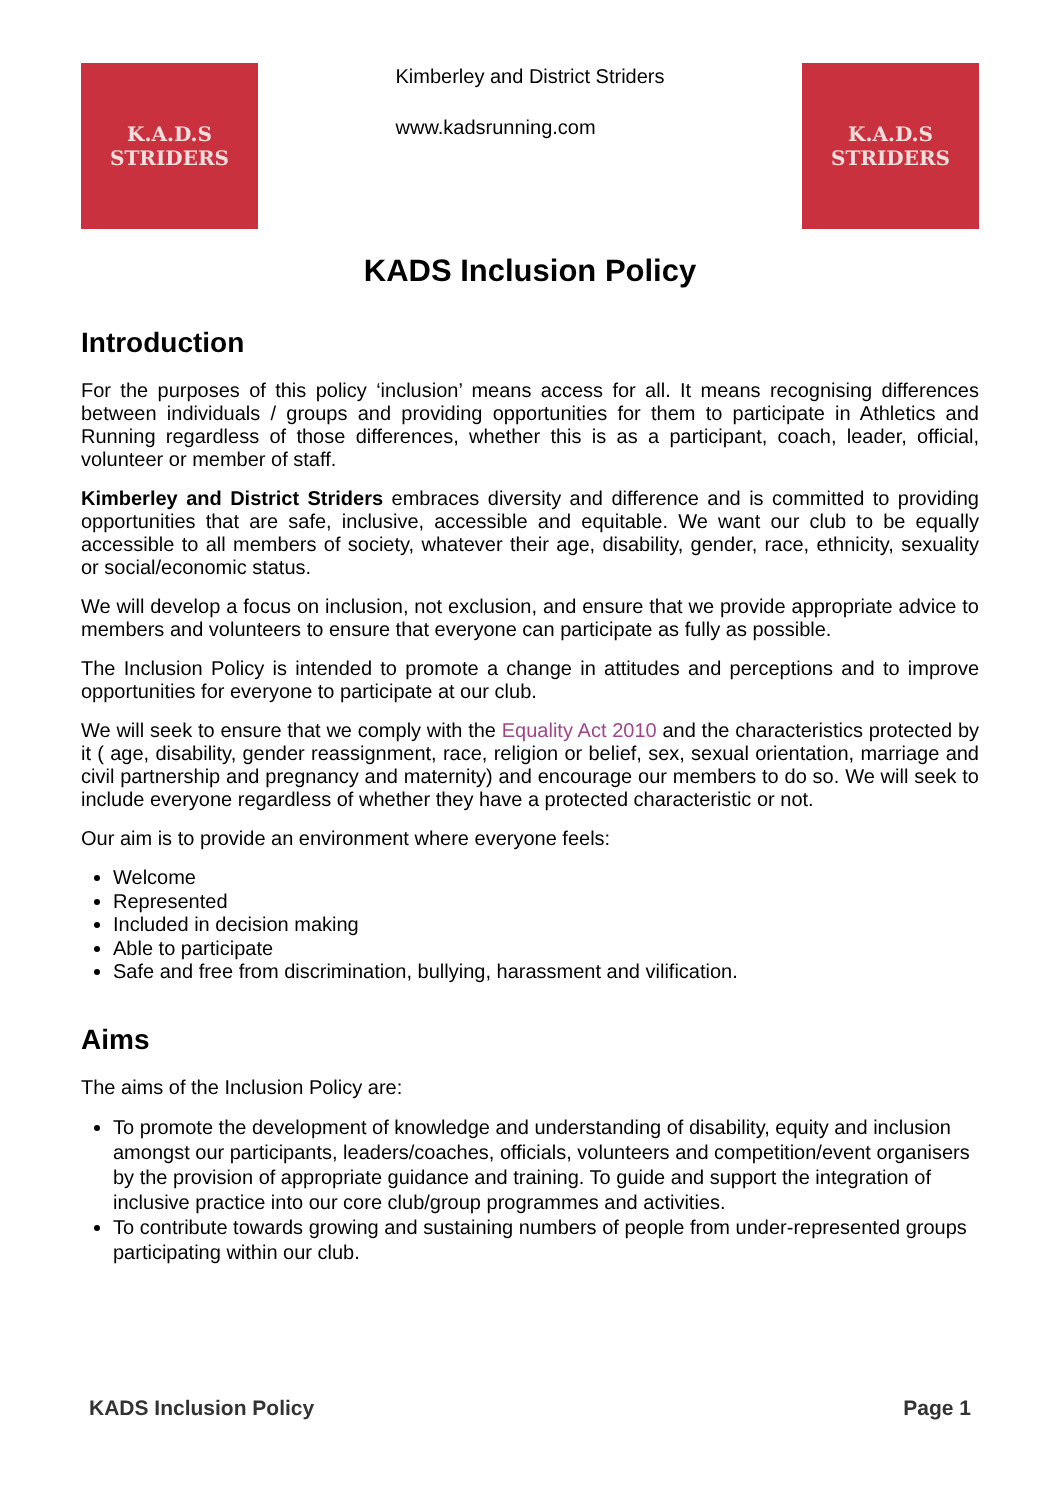K.A.D.S
STRIDERS
Kimberley and District Striders
www.kadsrunning.com
K.A.D.S
STRIDERS
KADS Inclusion Policy
Introduction
For the purposes of this policy ‘inclusion’ means access for all. It means recognising differences between individuals / groups and providing opportunities for them to participate in Athletics and Running regardless of those differences, whether this is as a participant, coach, leader, official, volunteer or member of staff.
Kimberley and District Striders embraces diversity and difference and is committed to providing opportunities that are safe, inclusive, accessible and equitable. We want our club to be equally accessible to all members of society, whatever their age, disability, gender, race, ethnicity, sexuality or social/economic status.
We will develop a focus on inclusion, not exclusion, and ensure that we provide appropriate advice to members and volunteers to ensure that everyone can participate as fully as possible.
The Inclusion Policy is intended to promote a change in attitudes and perceptions and to improve opportunities for everyone to participate at our club.
We will seek to ensure that we comply with the Equality Act 2010 and the characteristics protected by it ( age, disability, gender reassignment, race, religion or belief, sex, sexual orientation, marriage and civil partnership and pregnancy and maternity) and encourage our members to do so. We will seek to include everyone regardless of whether they have a protected characteristic or not.
Our aim is to provide an environment where everyone feels:
Welcome
Represented
Included in decision making
Able to participate
Safe and free from discrimination, bullying, harassment and vilification.
Aims
The aims of the Inclusion Policy are:
To promote the development of knowledge and understanding of disability, equity and inclusion amongst our participants, leaders/coaches, officials, volunteers and competition/event organisers by the provision of appropriate guidance and training. To guide and support the integration of inclusive practice into our core club/group programmes and activities.
To contribute towards growing and sustaining numbers of people from under-represented groups participating within our club.
KADS Inclusion Policy Page 1